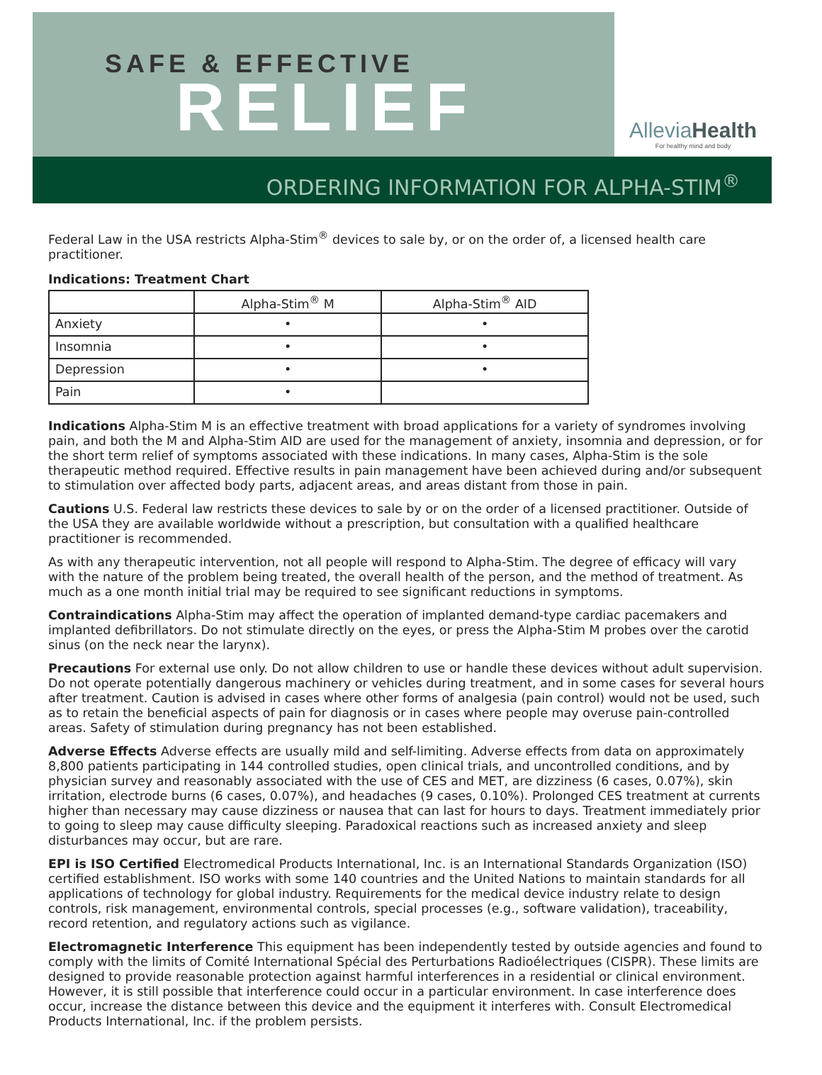SAFE & EFFECTIVE
RELIEF
AlleviaHealth
For healthy mind and body
ORDERING INFORMATION FOR ALPHA-STIM<sup>®</sup>
Federal Law in the USA restricts Alpha-Stim<sup>®</sup> devices to sale by, or on the order of, a licensed health care practitioner.
Indications: Treatment Chart
| | Alpha-Stim<sup>®</sup> M | Alpha-Stim<sup>®</sup> AID |
| --- | --- | --- |
| Anxiety | • | • |
| Insomnia | • | • |
| Depression | • | • |
| Pain | • | |
Indications Alpha-Stim M is an effective treatment with broad applications for a variety of syndromes involving pain, and both the M and Alpha-Stim AID are used for the management of anxiety, insomnia and depression, or for the short term relief of symptoms associated with these indications. In many cases, Alpha-Stim is the sole therapeutic method required. Effective results in pain management have been achieved during and/or subsequent to stimulation over affected body parts, adjacent areas, and areas distant from those in pain.
Cautions U.S. Federal law restricts these devices to sale by or on the order of a licensed practitioner. Outside of the USA they are available worldwide without a prescription, but consultation with a qualified healthcare practitioner is recommended.
As with any therapeutic intervention, not all people will respond to Alpha-Stim. The degree of efficacy will vary with the nature of the problem being treated, the overall health of the person, and the method of treatment. As much as a one month initial trial may be required to see significant reductions in symptoms.
Contraindications Alpha-Stim may affect the operation of implanted demand-type cardiac pacemakers and implanted defibrillators. Do not stimulate directly on the eyes, or press the Alpha-Stim M probes over the carotid sinus (on the neck near the larynx).
Precautions For external use only. Do not allow children to use or handle these devices without adult supervision. Do not operate potentially dangerous machinery or vehicles during treatment, and in some cases for several hours after treatment. Caution is advised in cases where other forms of analgesia (pain control) would not be used, such as to retain the beneficial aspects of pain for diagnosis or in cases where people may overuse pain-controlled areas. Safety of stimulation during pregnancy has not been established.
Adverse Effects Adverse effects are usually mild and self-limiting. Adverse effects from data on approximately 8,800 patients participating in 144 controlled studies, open clinical trials, and uncontrolled conditions, and by physician survey and reasonably associated with the use of CES and MET, are dizziness (6 cases, 0.07%), skin irritation, electrode burns (6 cases, 0.07%), and headaches (9 cases, 0.10%). Prolonged CES treatment at currents higher than necessary may cause dizziness or nausea that can last for hours to days. Treatment immediately prior to going to sleep may cause difficulty sleeping. Paradoxical reactions such as increased anxiety and sleep disturbances may occur, but are rare.
EPI is ISO Certified Electromedical Products International, Inc. is an International Standards Organization (ISO) certified establishment. ISO works with some 140 countries and the United Nations to maintain standards for all applications of technology for global industry. Requirements for the medical device industry relate to design controls, risk management, environmental controls, special processes (e.g., software validation), traceability, record retention, and regulatory actions such as vigilance.
Electromagnetic Interference This equipment has been independently tested by outside agencies and found to comply with the limits of Comité International Spécial des Perturbations Radioélectriques (CISPR). These limits are designed to provide reasonable protection against harmful interferences in a residential or clinical environment. However, it is still possible that interference could occur in a particular environment. In case interference does occur, increase the distance between this device and the equipment it interferes with. Consult Electromedical Products International, Inc. if the problem persists.